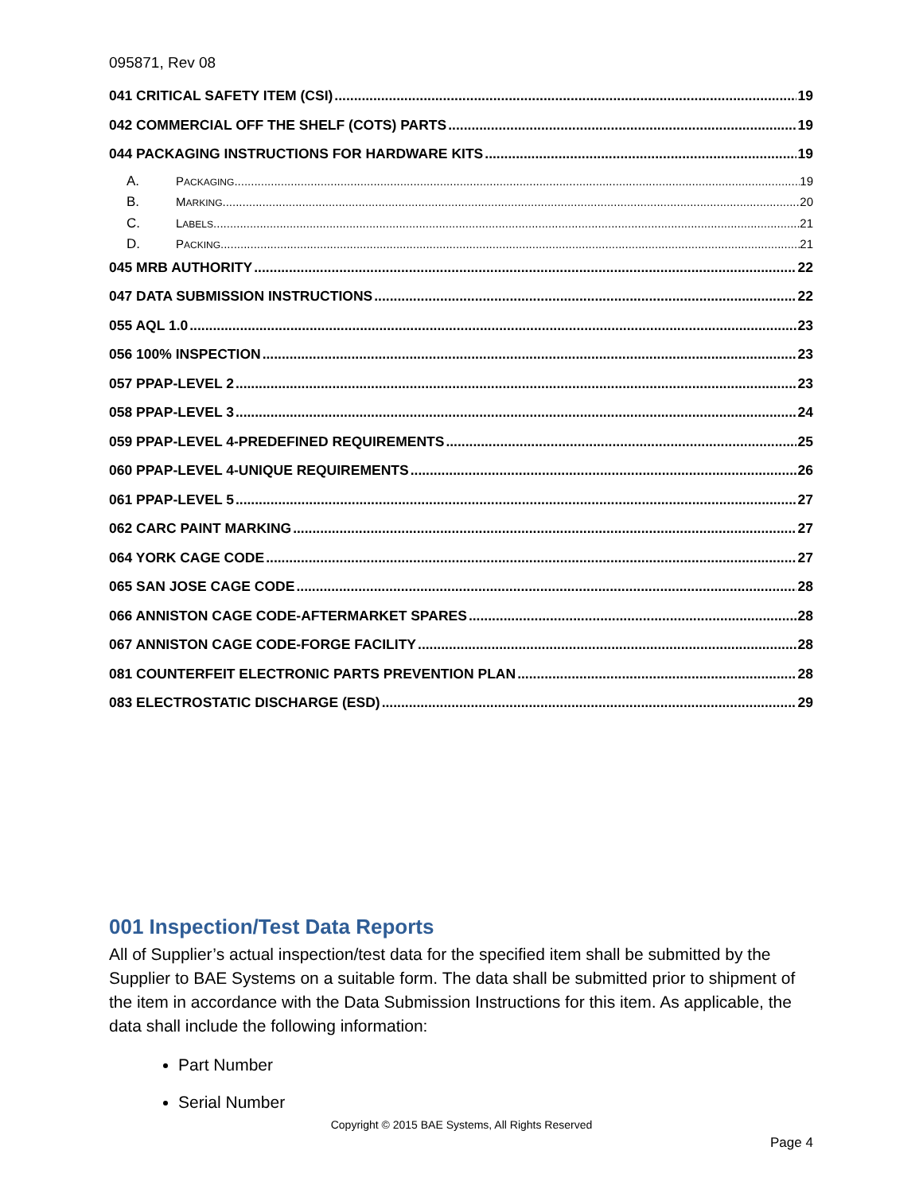095871, Rev 08
041 CRITICAL SAFETY ITEM (CSI) 19
042 COMMERCIAL OFF THE SHELF (COTS) PARTS 19
044 PACKAGING INSTRUCTIONS FOR HARDWARE KITS 19
A. PACKAGING 19
B. MARKING 20
C. LABELS 21
D. PACKING 21
045 MRB AUTHORITY 22
047 DATA SUBMISSION INSTRUCTIONS 22
055 AQL 1.0 23
056 100% INSPECTION 23
057 PPAP-LEVEL 2 23
058 PPAP-LEVEL 3 24
059 PPAP-LEVEL 4-PREDEFINED REQUIREMENTS 25
060 PPAP-LEVEL 4-UNIQUE REQUIREMENTS 26
061 PPAP-LEVEL 5 27
062 CARC PAINT MARKING 27
064 YORK CAGE CODE 27
065 SAN JOSE CAGE CODE 28
066 ANNISTON CAGE CODE-AFTERMARKET SPARES 28
067 ANNISTON CAGE CODE-FORGE FACILITY 28
081 COUNTERFEIT ELECTRONIC PARTS PREVENTION PLAN 28
083 ELECTROSTATIC DISCHARGE (ESD) 29
001 Inspection/Test Data Reports
All of Supplier’s actual inspection/test data for the specified item shall be submitted by the Supplier to BAE Systems on a suitable form. The data shall be submitted prior to shipment of the item in accordance with the Data Submission Instructions for this item. As applicable, the data shall include the following information:
Part Number
Serial Number
Copyright © 2015 BAE Systems, All Rights Reserved
Page 4